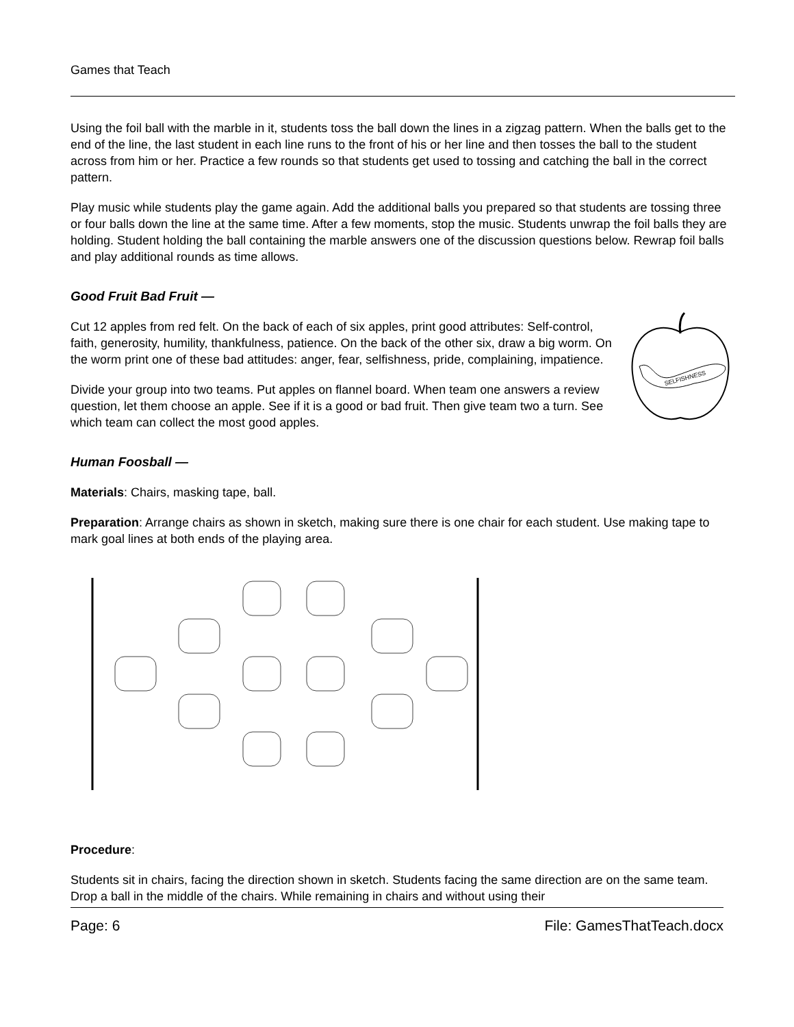Games that Teach
Using the foil ball with the marble in it, students toss the ball down the lines in a zigzag pattern. When the balls get to the end of the line, the last student in each line runs to the front of his or her line and then tosses the ball to the student across from him or her. Practice a few rounds so that students get used to tossing and catching the ball in the correct pattern.
Play music while students play the game again. Add the additional balls you prepared so that students are tossing three or four balls down the line at the same time. After a few moments, stop the music. Students unwrap the foil balls they are holding. Student holding the ball containing the marble answers one of the discussion questions below. Rewrap foil balls and play additional rounds as time allows.
Good Fruit Bad Fruit —
SELFISHNESS
Cut 12 apples from red felt. On the back of each of six apples, print good attributes: Self-control, faith, generosity, humility, thankfulness, patience. On the back of the other six, draw a big worm. On the worm print one of these bad attitudes: anger, fear, selfishness, pride, complaining, impatience.
Divide your group into two teams. Put apples on flannel board. When team one answers a review question, let them choose an apple. See if it is a good or bad fruit. Then give team two a turn. See which team can collect the most good apples.
Human Foosball —
Materials: Chairs, masking tape, ball.
Preparation: Arrange chairs as shown in sketch, making sure there is one chair for each student. Use making tape to mark goal lines at both ends of the playing area.
Procedure:
Students sit in chairs, facing the direction shown in sketch. Students facing the same direction are on the same team. Drop a ball in the middle of the chairs. While remaining in chairs and without using their
Page: 6 File: GamesThatTeach.docx